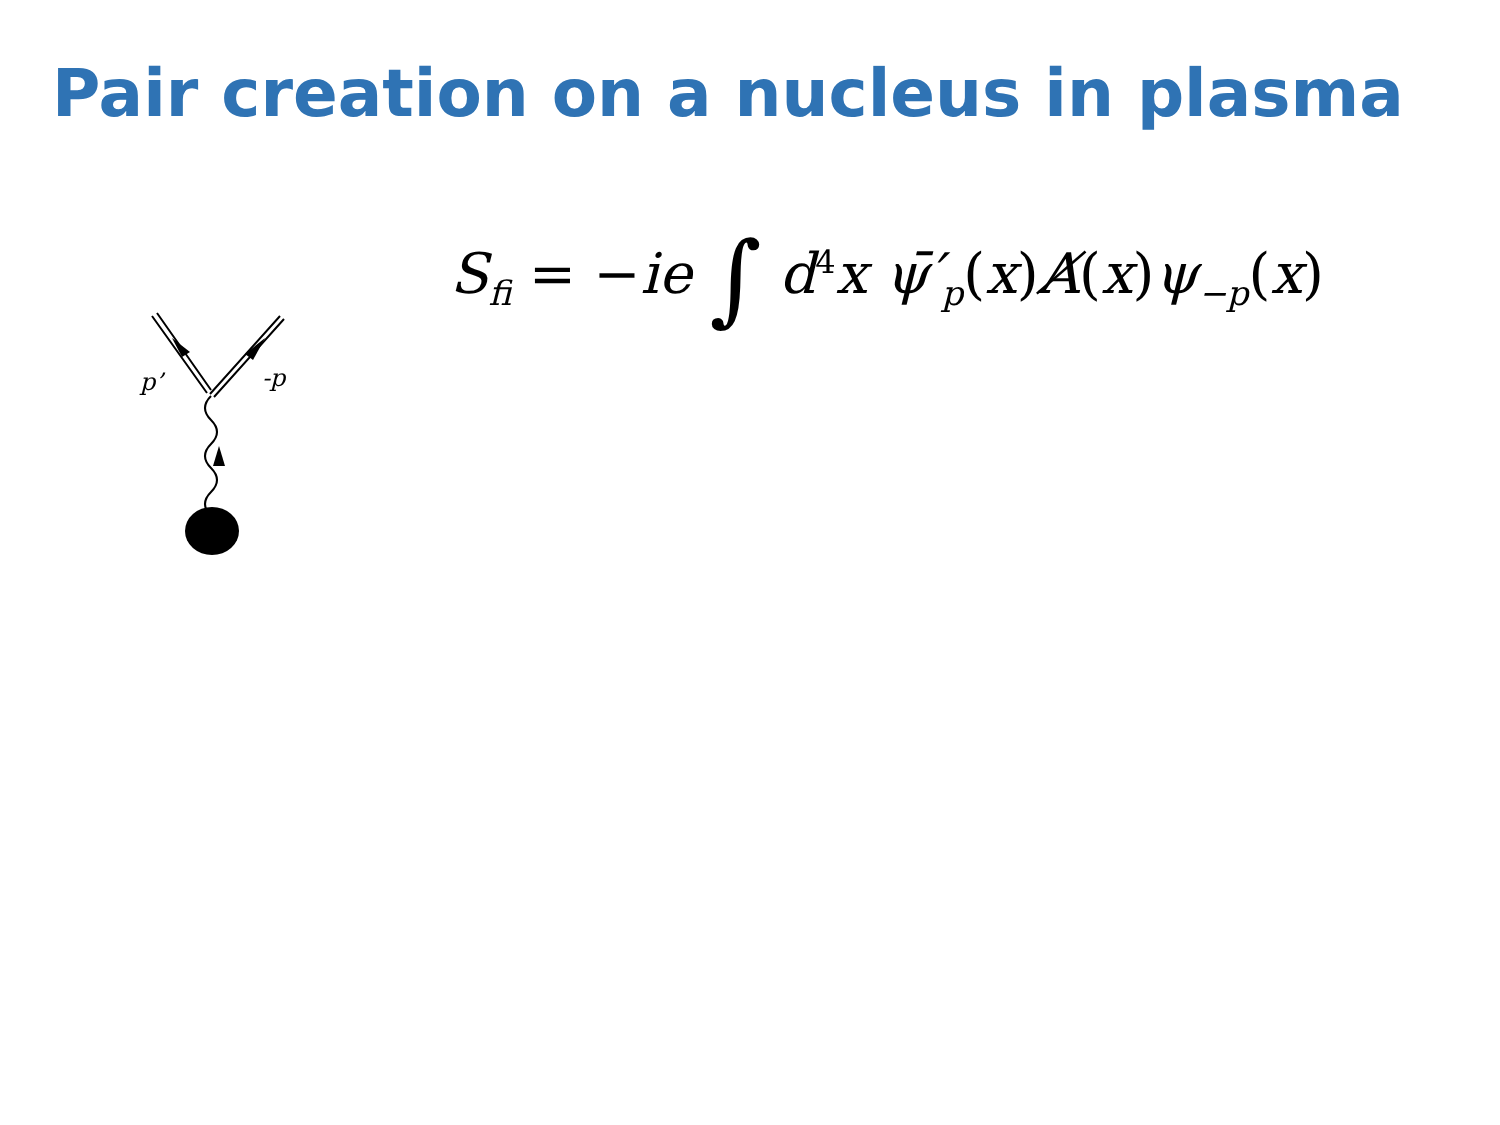Pair creation on a nucleus in plasma
S<sub>fi</sub> = −ie ∫ d<sup>4</sup>x ψ̄′<sub>p</sub>(x) A̸(x) ψ<sub>−p</sub>(x)
p’
-p